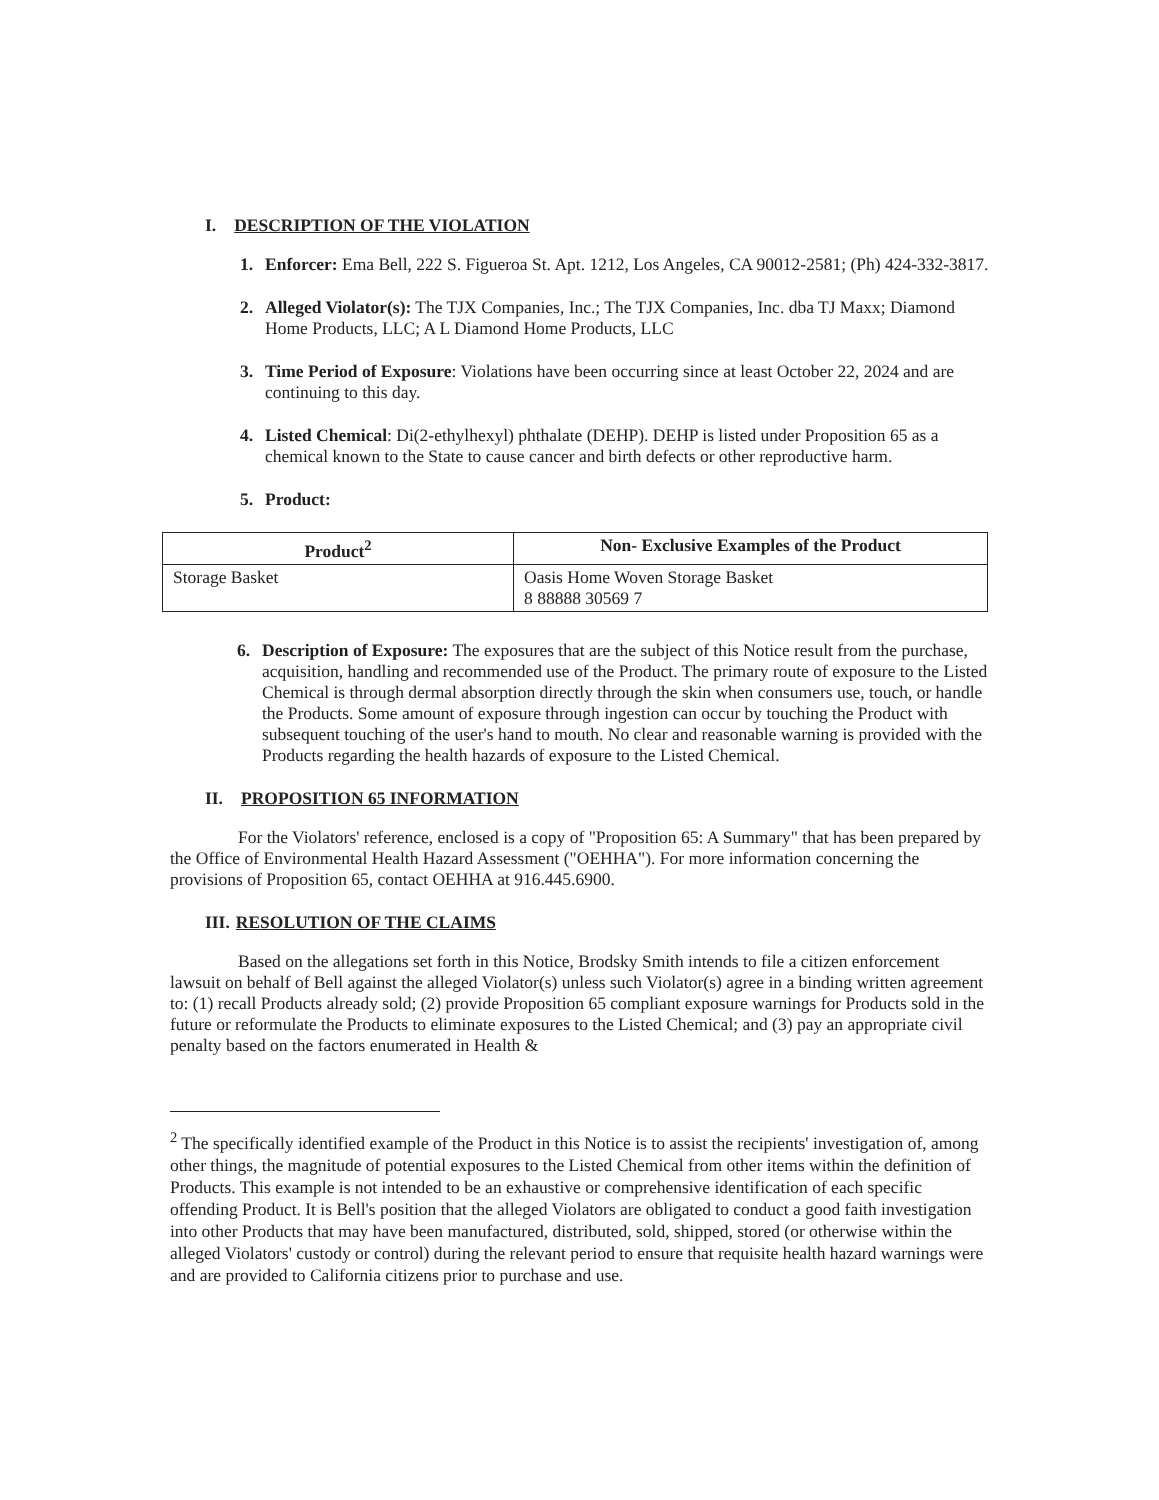I. DESCRIPTION OF THE VIOLATION
1. Enforcer: Ema Bell, 222 S. Figueroa St. Apt. 1212, Los Angeles, CA 90012-2581; (Ph) 424-332-3817.
2. Alleged Violator(s): The TJX Companies, Inc.; The TJX Companies, Inc. dba TJ Maxx; Diamond Home Products, LLC; A L Diamond Home Products, LLC
3. Time Period of Exposure: Violations have been occurring since at least October 22, 2024 and are continuing to this day.
4. Listed Chemical: Di(2-ethylhexyl) phthalate (DEHP). DEHP is listed under Proposition 65 as a chemical known to the State to cause cancer and birth defects or other reproductive harm.
5. Product:
| Product<sup>2</sup> | Non- Exclusive Examples of the Product |
| --- | --- |
| Storage Basket | Oasis Home Woven Storage Basket 8 88888 30569 7 |
6. Description of Exposure: The exposures that are the subject of this Notice result from the purchase, acquisition, handling and recommended use of the Product. The primary route of exposure to the Listed Chemical is through dermal absorption directly through the skin when consumers use, touch, or handle the Products. Some amount of exposure through ingestion can occur by touching the Product with subsequent touching of the user's hand to mouth. No clear and reasonable warning is provided with the Products regarding the health hazards of exposure to the Listed Chemical.
II. PROPOSITION 65 INFORMATION
For the Violators' reference, enclosed is a copy of "Proposition 65: A Summary" that has been prepared by the Office of Environmental Health Hazard Assessment ("OEHHA"). For more information concerning the provisions of Proposition 65, contact OEHHA at 916.445.6900.
III. RESOLUTION OF THE CLAIMS
Based on the allegations set forth in this Notice, Brodsky Smith intends to file a citizen enforcement lawsuit on behalf of Bell against the alleged Violator(s) unless such Violator(s) agree in a binding written agreement to: (1) recall Products already sold; (2) provide Proposition 65 compliant exposure warnings for Products sold in the future or reformulate the Products to eliminate exposures to the Listed Chemical; and (3) pay an appropriate civil penalty based on the factors enumerated in Health &
<sup>2</sup> The specifically identified example of the Product in this Notice is to assist the recipients' investigation of, among other things, the magnitude of potential exposures to the Listed Chemical from other items within the definition of Products. This example is not intended to be an exhaustive or comprehensive identification of each specific offending Product. It is Bell's position that the alleged Violators are obligated to conduct a good faith investigation into other Products that may have been manufactured, distributed, sold, shipped, stored (or otherwise within the alleged Violators' custody or control) during the relevant period to ensure that requisite health hazard warnings were and are provided to California citizens prior to purchase and use.